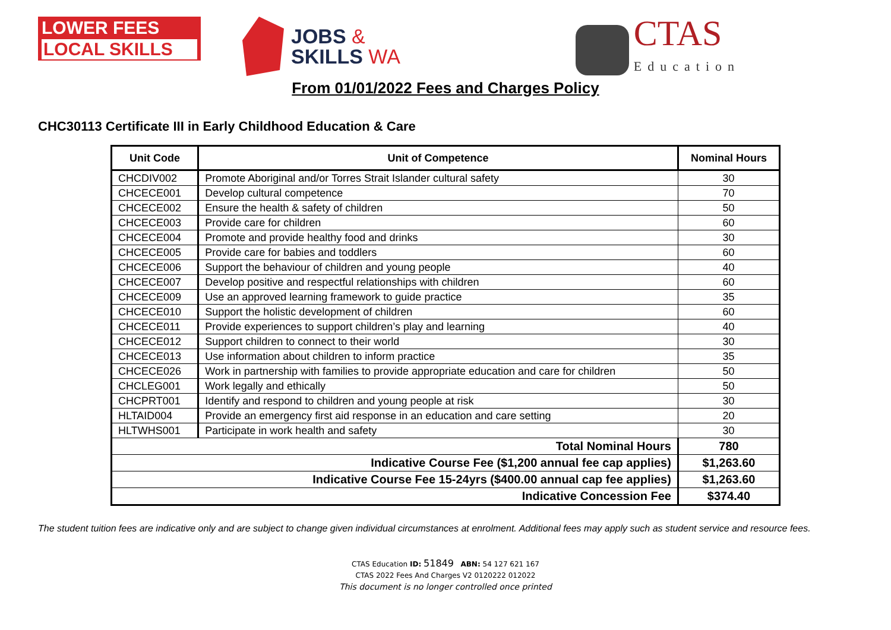LOWER FEES
LOCAL SKILLS
JOBS &
SKILLS WA
CTAS
Education
From 01/01/2022 Fees and Charges Policy
CHC30113 Certificate III in Early Childhood Education & Care
| Unit Code | Unit of Competence | Nominal Hours |
| --- | --- | --- |
| CHCDIV002 | Promote Aboriginal and/or Torres Strait Islander cultural safety | 30 |
| CHCECE001 | Develop cultural competence | 70 |
| CHCECE002 | Ensure the health & safety of children | 50 |
| CHCECE003 | Provide care for children | 60 |
| CHCECE004 | Promote and provide healthy food and drinks | 30 |
| CHCECE005 | Provide care for babies and toddlers | 60 |
| CHCECE006 | Support the behaviour of children and young people | 40 |
| CHCECE007 | Develop positive and respectful relationships with children | 60 |
| CHCECE009 | Use an approved learning framework to guide practice | 35 |
| CHCECE010 | Support the holistic development of children | 60 |
| CHCECE011 | Provide experiences to support children’s play and learning | 40 |
| CHCECE012 | Support children to connect to their world | 30 |
| CHCECE013 | Use information about children to inform practice | 35 |
| CHCECE026 | Work in partnership with families to provide appropriate education and care for children | 50 |
| CHCLEG001 | Work legally and ethically | 50 |
| CHCPRT001 | Identify and respond to children and young people at risk | 30 |
| HLTAID004 | Provide an emergency first aid response in an education and care setting | 20 |
| HLTWHS001 | Participate in work health and safety | 30 |
| Total Nominal Hours | | 780 |
| Indicative Course Fee ($1,200 annual fee cap applies) | | $1,263.60 |
| Indicative Course Fee 15-24yrs ($400.00 annual cap fee applies) | | $1,263.60 |
| Indicative Concession Fee | | $374.40 |
The student tuition fees are indicative only and are subject to change given individual circumstances at enrolment. Additional fees may apply such as student service and resource fees.
CTAS Education ID: 51849 ABN: 54 127 621 167
CTAS 2022 Fees And Charges V2 0120222 012022
This document is no longer controlled once printed